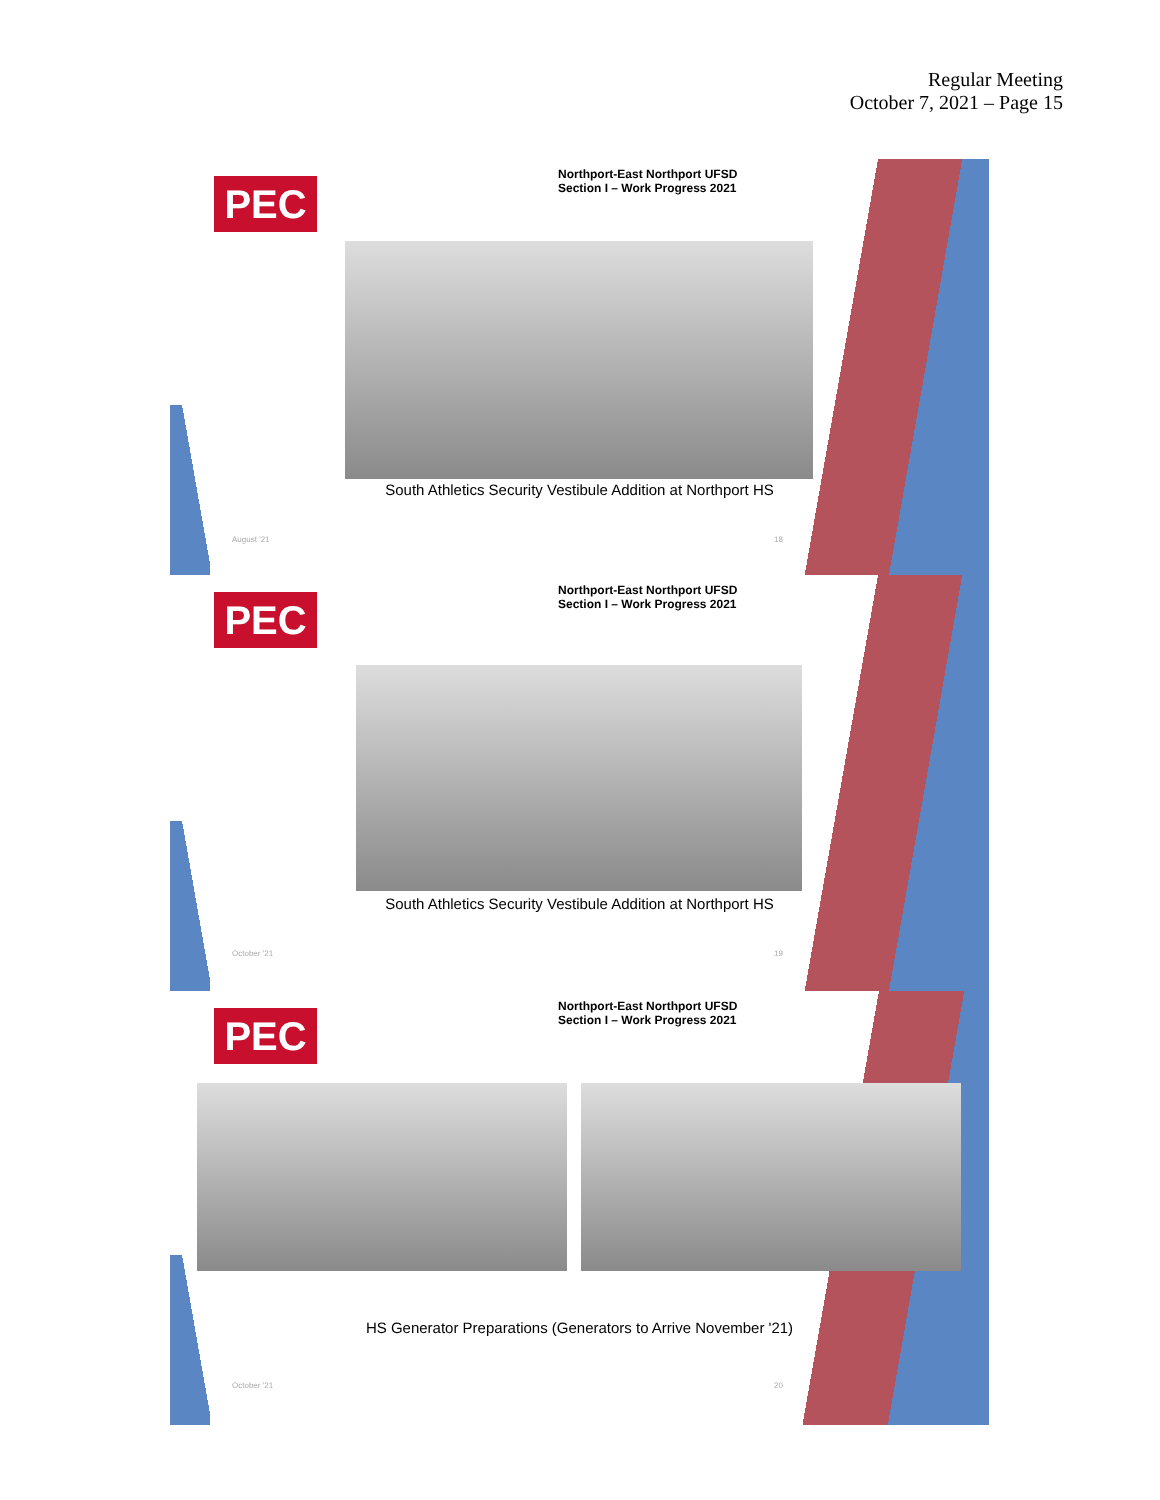Regular Meeting
October 7, 2021 – Page 15
PEC
Northport-East Northport UFSD
Section I – Work Progress 2021
South Athletics Security Vestibule Addition at Northport HS
August '21 18
PEC
Northport-East Northport UFSD
Section I – Work Progress 2021
South Athletics Security Vestibule Addition at Northport HS
October '21 19
PEC
Northport-East Northport UFSD
Section I – Work Progress 2021
HS Generator Preparations (Generators to Arrive November '21)
October '21 20